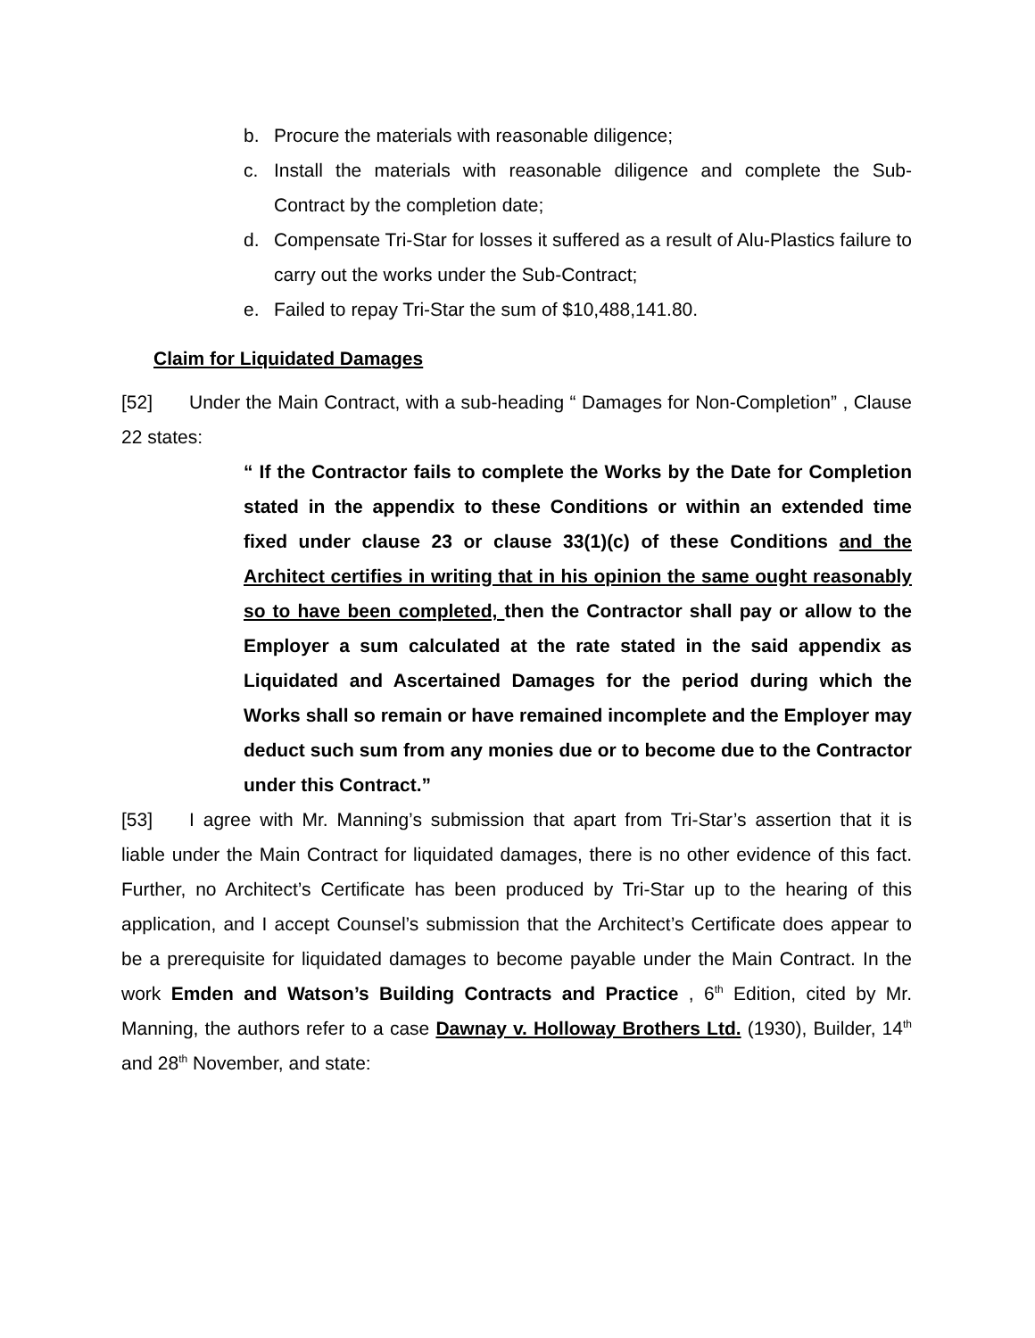b. Procure the materials with reasonable diligence;
c. Install the materials with reasonable diligence and complete the Sub-Contract by the completion date;
d. Compensate Tri-Star for losses it suffered as a result of Alu-Plastics failure to carry out the works under the Sub-Contract;
e. Failed to repay Tri-Star the sum of $10,488,141.80.
Claim for Liquidated Damages
[52] Under the Main Contract, with a sub-heading “ Damages for Non-Completion” , Clause 22 states:
“ If the Contractor fails to complete the Works by the Date for Completion stated in the appendix to these Conditions or within an extended time fixed under clause 23 or clause 33(1)(c) of these Conditions and the Architect certifies in writing that in his opinion the same ought reasonably so to have been completed, then the Contractor shall pay or allow to the Employer a sum calculated at the rate stated in the said appendix as Liquidated and Ascertained Damages for the period during which the Works shall so remain or have remained incomplete and the Employer may deduct such sum from any monies due or to become due to the Contractor under this Contract.”
[53] I agree with Mr. Manning’s submission that apart from Tri-Star’s assertion that it is liable under the Main Contract for liquidated damages, there is no other evidence of this fact. Further, no Architect’s Certificate has been produced by Tri-Star up to the hearing of this application, and I accept Counsel’s submission that the Architect’s Certificate does appear to be a prerequisite for liquidated damages to become payable under the Main Contract. In the work Emden and Watson’s Building Contracts and Practice , 6<sup>th</sup> Edition, cited by Mr. Manning, the authors refer to a case Dawnay v. Holloway Brothers Ltd. (1930), Builder, 14<sup>th</sup> and 28<sup>th</sup> November, and state: